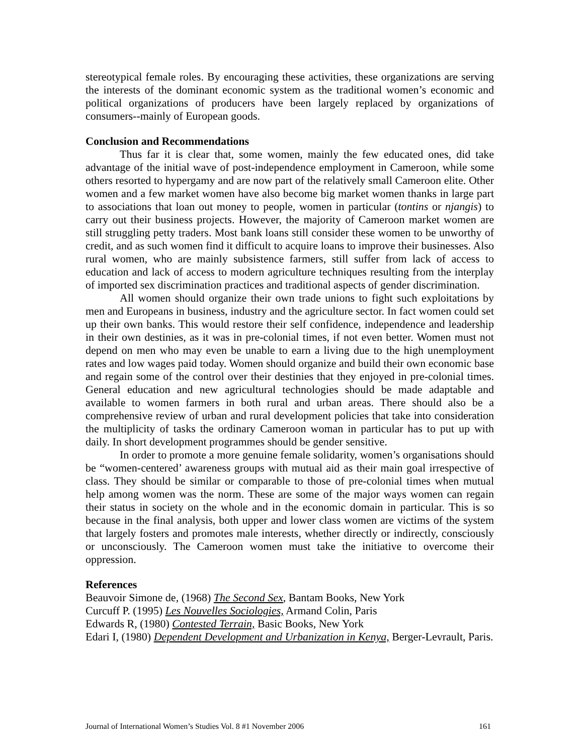stereotypical female roles. By encouraging these activities, these organizations are serving the interests of the dominant economic system as the traditional women’s economic and political organizations of producers have been largely replaced by organizations of consumers--mainly of European goods.
Conclusion and Recommendations
Thus far it is clear that, some women, mainly the few educated ones, did take advantage of the initial wave of post-independence employment in Cameroon, while some others resorted to hypergamy and are now part of the relatively small Cameroon elite. Other women and a few market women have also become big market women thanks in large part to associations that loan out money to people, women in particular (tontins or njangis) to carry out their business projects. However, the majority of Cameroon market women are still struggling petty traders. Most bank loans still consider these women to be unworthy of credit, and as such women find it difficult to acquire loans to improve their businesses. Also rural women, who are mainly subsistence farmers, still suffer from lack of access to education and lack of access to modern agriculture techniques resulting from the interplay of imported sex discrimination practices and traditional aspects of gender discrimination.
All women should organize their own trade unions to fight such exploitations by men and Europeans in business, industry and the agriculture sector. In fact women could set up their own banks. This would restore their self confidence, independence and leadership in their own destinies, as it was in pre-colonial times, if not even better. Women must not depend on men who may even be unable to earn a living due to the high unemployment rates and low wages paid today. Women should organize and build their own economic base and regain some of the control over their destinies that they enjoyed in pre-colonial times. General education and new agricultural technologies should be made adaptable and available to women farmers in both rural and urban areas. There should also be a comprehensive review of urban and rural development policies that take into consideration the multiplicity of tasks the ordinary Cameroon woman in particular has to put up with daily. In short development programmes should be gender sensitive.
In order to promote a more genuine female solidarity, women’s organisations should be “women-centered’ awareness groups with mutual aid as their main goal irrespective of class. They should be similar or comparable to those of pre-colonial times when mutual help among women was the norm. These are some of the major ways women can regain their status in society on the whole and in the economic domain in particular. This is so because in the final analysis, both upper and lower class women are victims of the system that largely fosters and promotes male interests, whether directly or indirectly, consciously or unconsciously. The Cameroon women must take the initiative to overcome their oppression.
References
Beauvoir Simone de, (1968) The Second Sex, Bantam Books, New York
Curcuff P. (1995) Les Nouvelles Sociologies, Armand Colin, Paris
Edwards R, (1980) Contested Terrain, Basic Books, New York
Edari I, (1980) Dependent Development and Urbanization in Kenya, Berger-Levrault, Paris.
Journal of International Women’s Studies Vol. 8 #1 November 2006 161